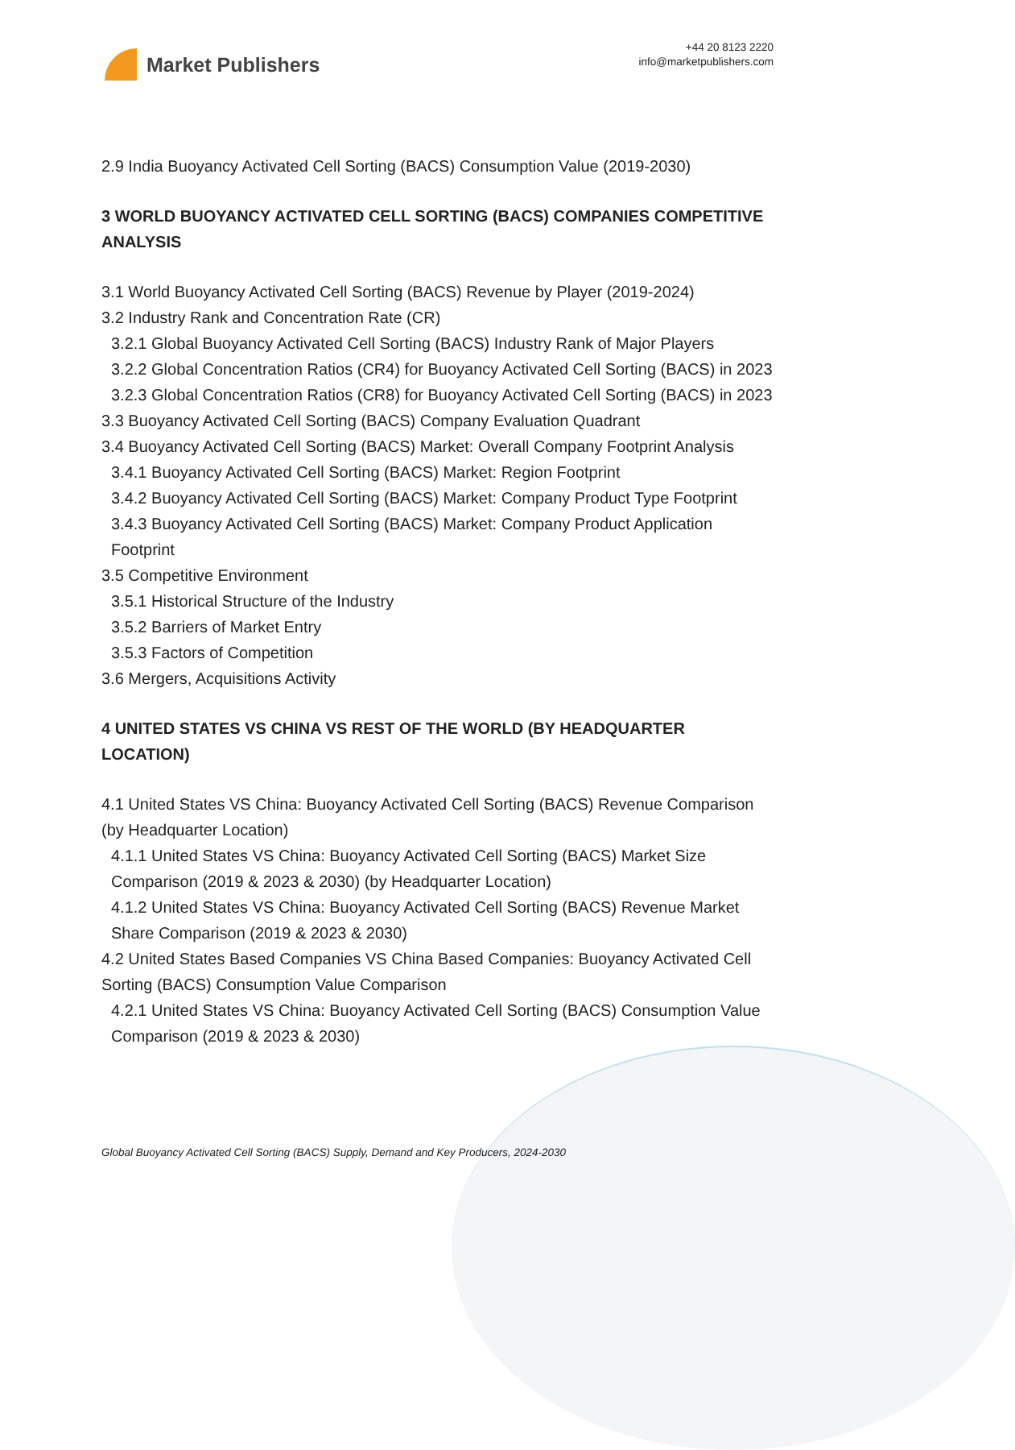Market Publishers
+44 20 8123 2220
info@marketpublishers.com
2.9 India Buoyancy Activated Cell Sorting (BACS) Consumption Value (2019-2030)
3 WORLD BUOYANCY ACTIVATED CELL SORTING (BACS) COMPANIES COMPETITIVE ANALYSIS
3.1 World Buoyancy Activated Cell Sorting (BACS) Revenue by Player (2019-2024)
3.2 Industry Rank and Concentration Rate (CR)
3.2.1 Global Buoyancy Activated Cell Sorting (BACS) Industry Rank of Major Players
3.2.2 Global Concentration Ratios (CR4) for Buoyancy Activated Cell Sorting (BACS) in 2023
3.2.3 Global Concentration Ratios (CR8) for Buoyancy Activated Cell Sorting (BACS) in 2023
3.3 Buoyancy Activated Cell Sorting (BACS) Company Evaluation Quadrant
3.4 Buoyancy Activated Cell Sorting (BACS) Market: Overall Company Footprint Analysis
3.4.1 Buoyancy Activated Cell Sorting (BACS) Market: Region Footprint
3.4.2 Buoyancy Activated Cell Sorting (BACS) Market: Company Product Type Footprint
3.4.3 Buoyancy Activated Cell Sorting (BACS) Market: Company Product Application Footprint
3.5 Competitive Environment
3.5.1 Historical Structure of the Industry
3.5.2 Barriers of Market Entry
3.5.3 Factors of Competition
3.6 Mergers, Acquisitions Activity
4 UNITED STATES VS CHINA VS REST OF THE WORLD (BY HEADQUARTER LOCATION)
4.1 United States VS China: Buoyancy Activated Cell Sorting (BACS) Revenue Comparison (by Headquarter Location)
4.1.1 United States VS China: Buoyancy Activated Cell Sorting (BACS) Market Size Comparison (2019 & 2023 & 2030) (by Headquarter Location)
4.1.2 United States VS China: Buoyancy Activated Cell Sorting (BACS) Revenue Market Share Comparison (2019 & 2023 & 2030)
4.2 United States Based Companies VS China Based Companies: Buoyancy Activated Cell Sorting (BACS) Consumption Value Comparison
4.2.1 United States VS China: Buoyancy Activated Cell Sorting (BACS) Consumption Value Comparison (2019 & 2023 & 2030)
Global Buoyancy Activated Cell Sorting (BACS) Supply, Demand and Key Producers, 2024-2030